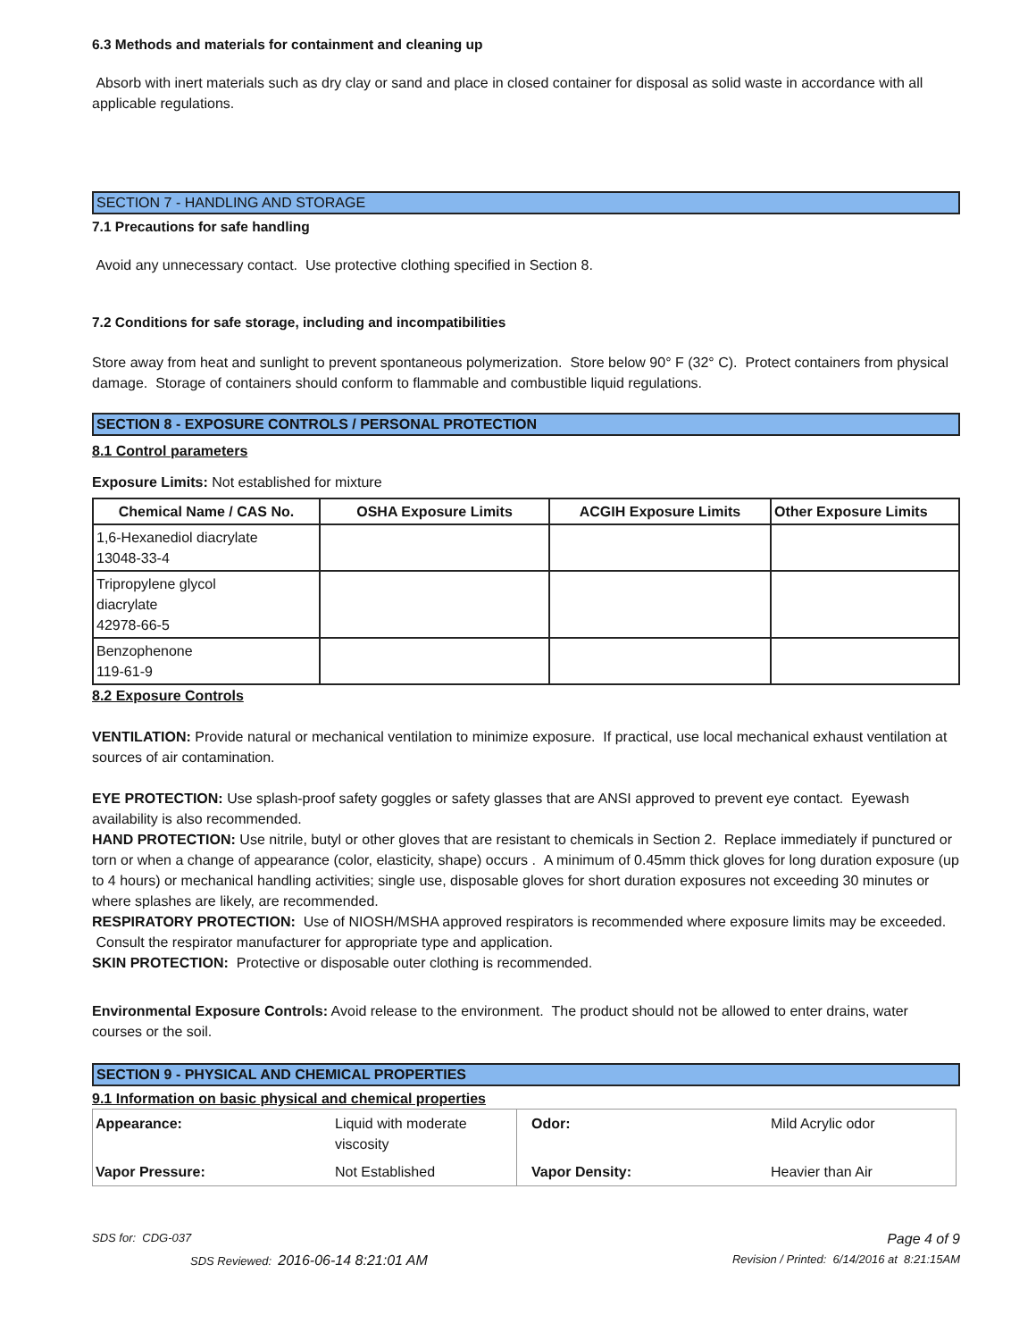6.3 Methods and materials for containment and cleaning up
Absorb with inert materials such as dry clay or sand and place in closed container for disposal as solid waste in accordance with all applicable regulations.
SECTION 7 - HANDLING AND STORAGE
7.1 Precautions for safe handling
Avoid any unnecessary contact. Use protective clothing specified in Section 8.
7.2 Conditions for safe storage, including and incompatibilities
Store away from heat and sunlight to prevent spontaneous polymerization. Store below 90° F (32° C). Protect containers from physical damage. Storage of containers should conform to flammable and combustible liquid regulations.
SECTION 8 - EXPOSURE CONTROLS / PERSONAL PROTECTION
8.1 Control parameters
Exposure Limits: Not established for mixture
| Chemical Name / CAS No. | OSHA Exposure Limits | ACGIH Exposure Limits | Other Exposure Limits |
| --- | --- | --- | --- |
| 1,6-Hexanediol diacrylate 13048-33-4 | | | |
| Tripropylene glycol diacrylate 42978-66-5 | | | |
| Benzophenone 119-61-9 | | | |
8.2 Exposure Controls
VENTILATION: Provide natural or mechanical ventilation to minimize exposure. If practical, use local mechanical exhaust ventilation at sources of air contamination.
EYE PROTECTION: Use splash-proof safety goggles or safety glasses that are ANSI approved to prevent eye contact. Eyewash availability is also recommended.
HAND PROTECTION: Use nitrile, butyl or other gloves that are resistant to chemicals in Section 2. Replace immediately if punctured or torn or when a change of appearance (color, elasticity, shape) occurs . A minimum of 0.45mm thick gloves for long duration exposure (up to 4 hours) or mechanical handling activities; single use, disposable gloves for short duration exposures not exceeding 30 minutes or where splashes are likely, are recommended.
RESPIRATORY PROTECTION: Use of NIOSH/MSHA approved respirators is recommended where exposure limits may be exceeded. Consult the respirator manufacturer for appropriate type and application.
SKIN PROTECTION: Protective or disposable outer clothing is recommended.
Environmental Exposure Controls: Avoid release to the environment. The product should not be allowed to enter drains, water courses or the soil.
SECTION 9 - PHYSICAL AND CHEMICAL PROPERTIES
9.1 Information on basic physical and chemical properties
| Appearance: | Liquid with moderate viscosity | Odor: | Mild Acrylic odor |
| Vapor Pressure: | Not Established | Vapor Density: | Heavier than Air |
SDS for: CDG-037 Page 4 of 9
SDS Reviewed: 2016-06-14 8:21:01 AM Revision / Printed: 6/14/2016 at 8:21:15AM